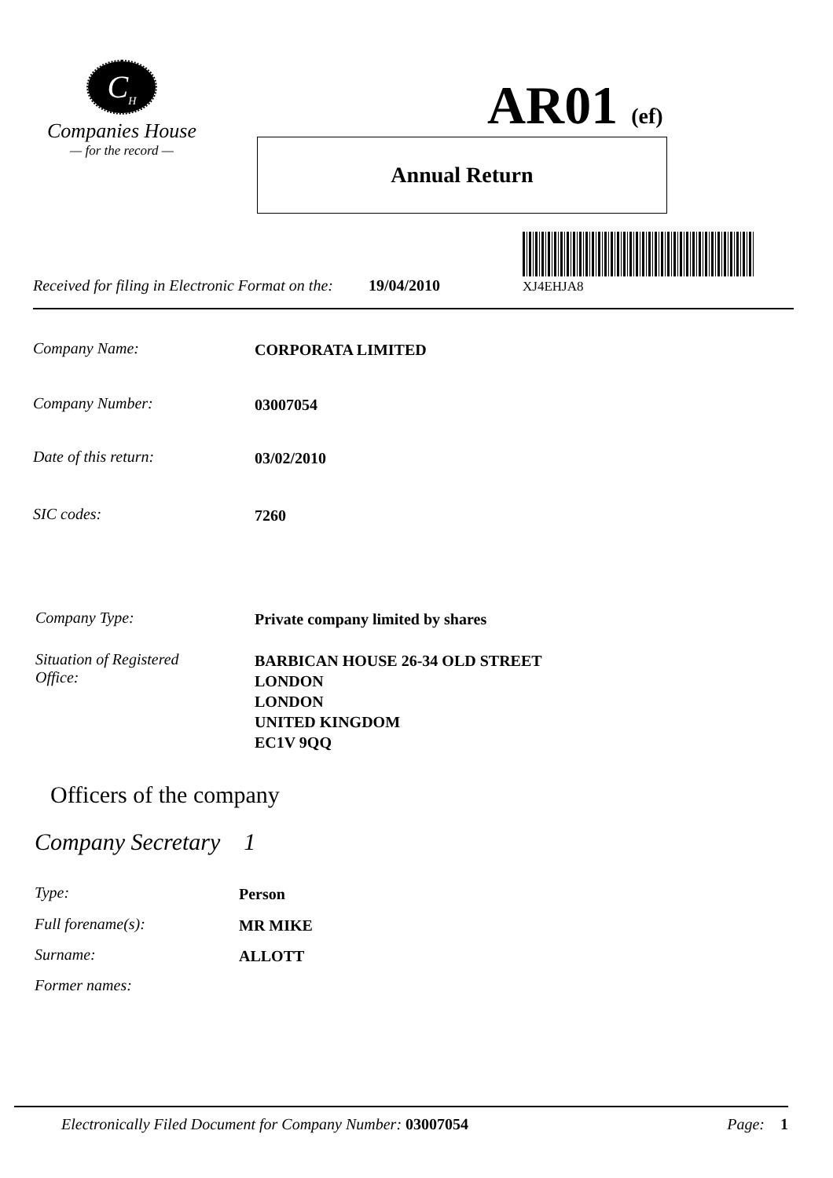C<sub>H</sub>
Companies House
— for the record —
AR01 (ef)
Annual Return
Received for filing in Electronic Format on the: 19/04/2010
XJ4EHJA8
Company Name: CORPORATA LIMITED
Company Number: 03007054
Date of this return: 03/02/2010
SIC codes: 7260
Company Type: Private company limited by shares
Situation of Registered
Office: BARBICAN HOUSE 26-34 OLD STREET
LONDON
LONDON
UNITED KINGDOM
EC1V 9QQ
Officers of the company
Company Secretary 1
Type: Person
Full forename(s): MR MIKE
Surname: ALLOTT
Former names:
Electronically Filed Document for Company Number: 03007054 Page: 1